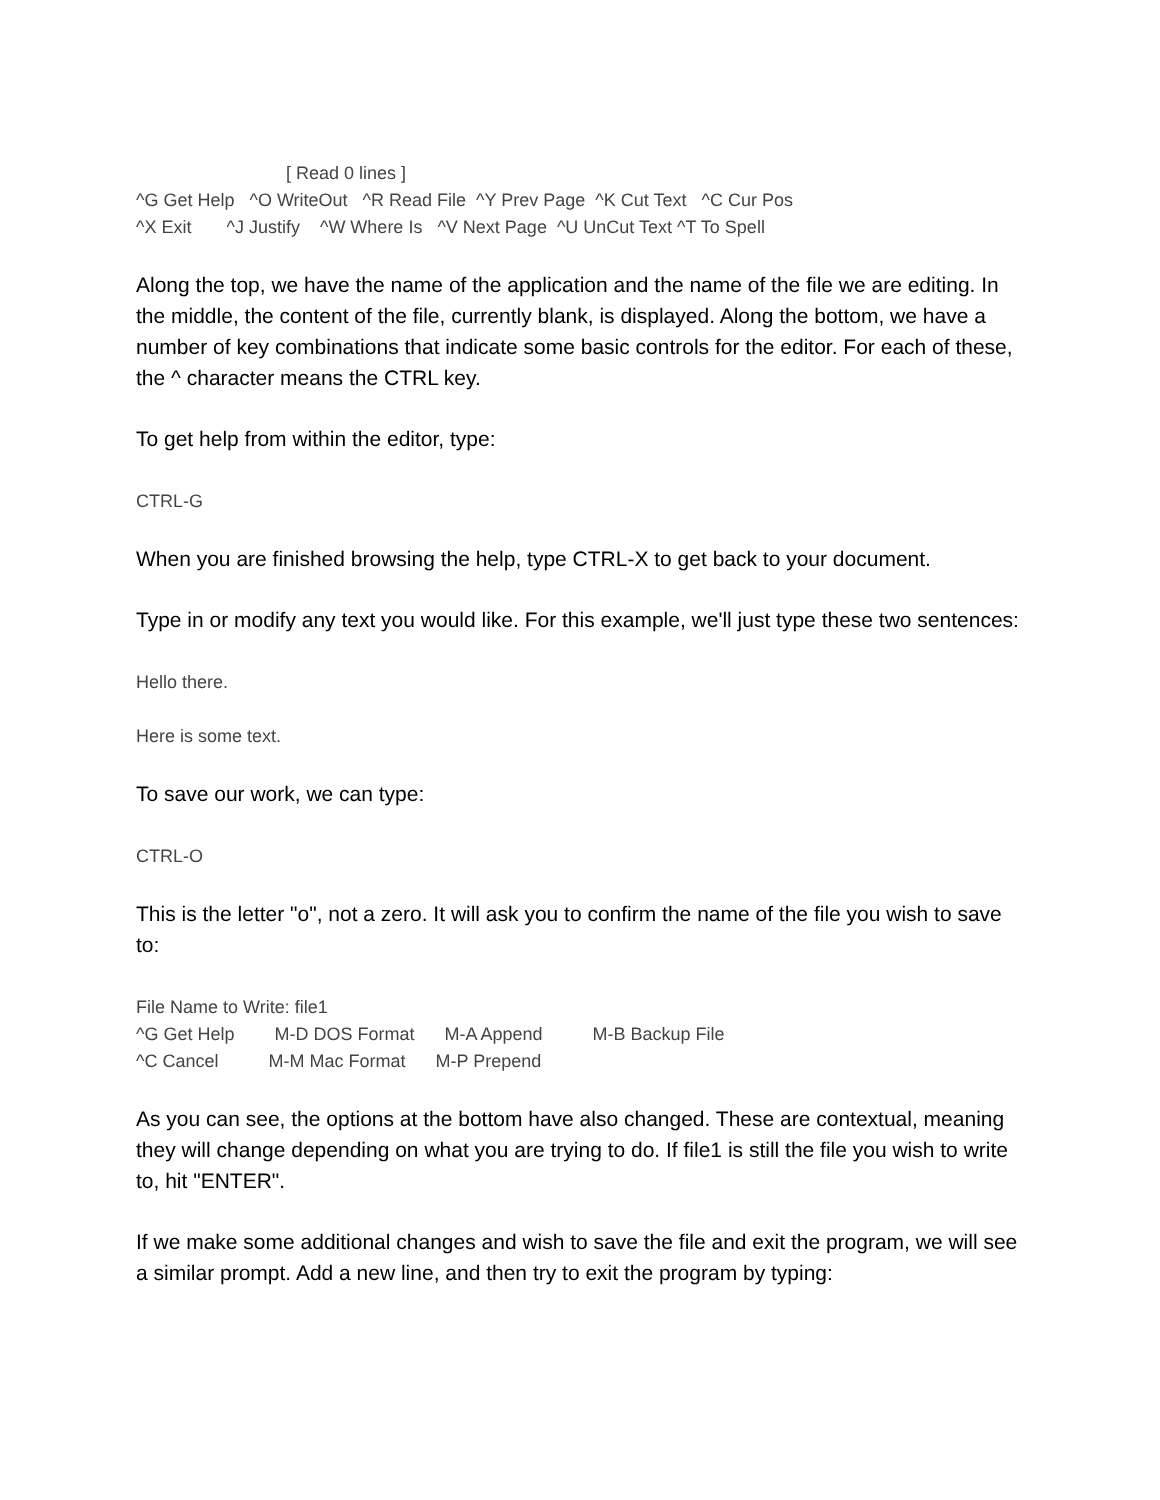[ Read 0 lines ] ^G Get Help ^O WriteOut ^R Read File ^Y Prev Page ^K Cut Text ^C Cur Pos ^X Exit ^J Justify ^W Where Is ^V Next Page ^U UnCut Text ^T To Spell
Along the top, we have the name of the application and the name of the file we are editing. In the middle, the content of the file, currently blank, is displayed. Along the bottom, we have a number of key combinations that indicate some basic controls for the editor. For each of these, the ^ character means the CTRL key.
To get help from within the editor, type:
CTRL-G
When you are finished browsing the help, type CTRL-X to get back to your document.
Type in or modify any text you would like. For this example, we'll just type these two sentences:
Hello there.
Here is some text.
To save our work, we can type:
CTRL-O
This is the letter "o", not a zero. It will ask you to confirm the name of the file you wish to save to:
File Name to Write: file1 ^G Get Help M-D DOS Format M-A Append M-B Backup File ^C Cancel M-M Mac Format M-P Prepend
As you can see, the options at the bottom have also changed. These are contextual, meaning they will change depending on what you are trying to do. If file1 is still the file you wish to write to, hit "ENTER".
If we make some additional changes and wish to save the file and exit the program, we will see a similar prompt. Add a new line, and then try to exit the program by typing: